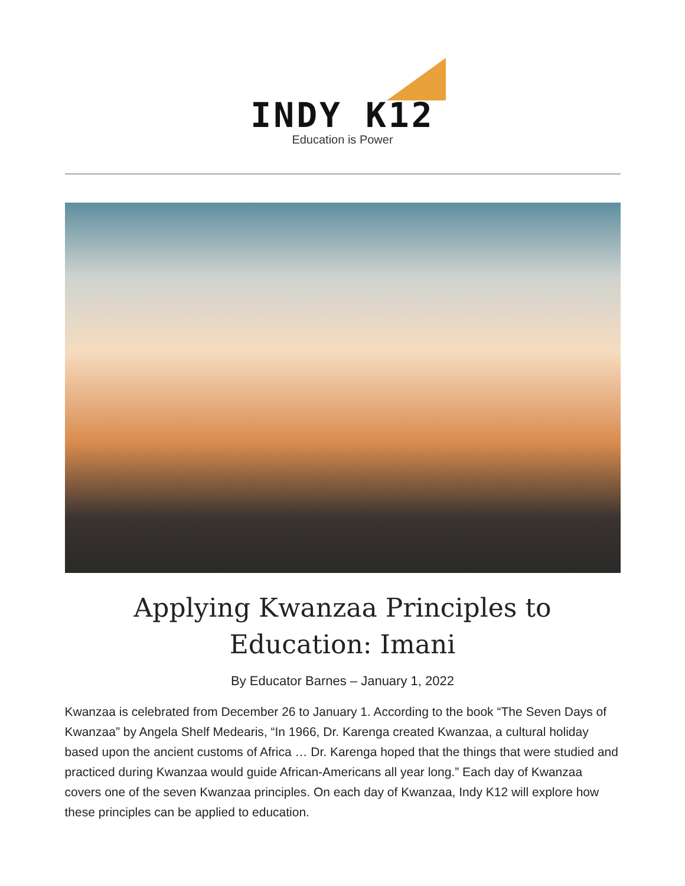INDY K12
Education is Power
Applying Kwanzaa Principles to Education: Imani
By Educator Barnes – January 1, 2022
Kwanzaa is celebrated from December 26 to January 1. According to the book “The Seven Days of Kwanzaa” by Angela Shelf Medearis, “In 1966, Dr. Karenga created Kwanzaa, a cultural holiday based upon the ancient customs of Africa … Dr. Karenga hoped that the things that were studied and practiced during Kwanzaa would guide African-Americans all year long.” Each day of Kwanzaa covers one of the seven Kwanzaa principles. On each day of Kwanzaa, Indy K12 will explore how these principles can be applied to education.